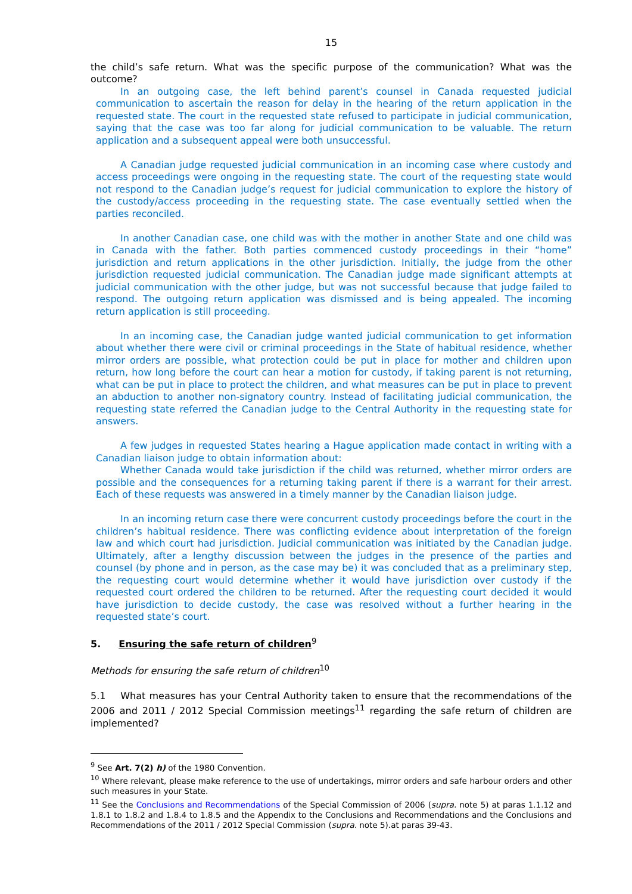15
the child’s safe return. What was the specific purpose of the communication? What was the outcome?
In an outgoing case, the left behind parent’s counsel in Canada requested judicial communication to ascertain the reason for delay in the hearing of the return application in the requested state. The court in the requested state refused to participate in judicial communication, saying that the case was too far along for judicial communication to be valuable. The return application and a subsequent appeal were both unsuccessful.
A Canadian judge requested judicial communication in an incoming case where custody and access proceedings were ongoing in the requesting state. The court of the requesting state would not respond to the Canadian judge’s request for judicial communication to explore the history of the custody/access proceeding in the requesting state. The case eventually settled when the parties reconciled.
In another Canadian case, one child was with the mother in another State and one child was in Canada with the father. Both parties commenced custody proceedings in their “home” jurisdiction and return applications in the other jurisdiction. Initially, the judge from the other jurisdiction requested judicial communication. The Canadian judge made significant attempts at judicial communication with the other judge, but was not successful because that judge failed to respond. The outgoing return application was dismissed and is being appealed. The incoming return application is still proceeding.
In an incoming case, the Canadian judge wanted judicial communication to get information about whether there were civil or criminal proceedings in the State of habitual residence, whether mirror orders are possible, what protection could be put in place for mother and children upon return, how long before the court can hear a motion for custody, if taking parent is not returning, what can be put in place to protect the children, and what measures can be put in place to prevent an abduction to another non-signatory country. Instead of facilitating judicial communication, the requesting state referred the Canadian judge to the Central Authority in the requesting state for answers.
A few judges in requested States hearing a Hague application made contact in writing with a Canadian liaison judge to obtain information about:
Whether Canada would take jurisdiction if the child was returned, whether mirror orders are possible and the consequences for a returning taking parent if there is a warrant for their arrest. Each of these requests was answered in a timely manner by the Canadian liaison judge.
In an incoming return case there were concurrent custody proceedings before the court in the children’s habitual residence. There was conflicting evidence about interpretation of the foreign law and which court had jurisdiction. Judicial communication was initiated by the Canadian judge. Ultimately, after a lengthy discussion between the judges in the presence of the parties and counsel (by phone and in person, as the case may be) it was concluded that as a preliminary step, the requesting court would determine whether it would have jurisdiction over custody if the requested court ordered the children to be returned. After the requesting court decided it would have jurisdiction to decide custody, the case was resolved without a further hearing in the requested state’s court.
5. Ensuring the safe return of children<sup>9</sup>
Methods for ensuring the safe return of children<sup>10</sup>
5.1 What measures has your Central Authority taken to ensure that the recommendations of the 2006 and 2011 / 2012 Special Commission meetings<sup>11</sup> regarding the safe return of children are implemented?
<sup>9</sup> See Art. 7(2) h) of the 1980 Convention.
<sup>10</sup> Where relevant, please make reference to the use of undertakings, mirror orders and safe harbour orders and other such measures in your State.
<sup>11</sup> See the Conclusions and Recommendations of the Special Commission of 2006 (supra. note 5) at paras 1.1.12 and 1.8.1 to 1.8.2 and 1.8.4 to 1.8.5 and the Appendix to the Conclusions and Recommendations and the Conclusions and Recommendations of the 2011 / 2012 Special Commission (supra. note 5).at paras 39-43.